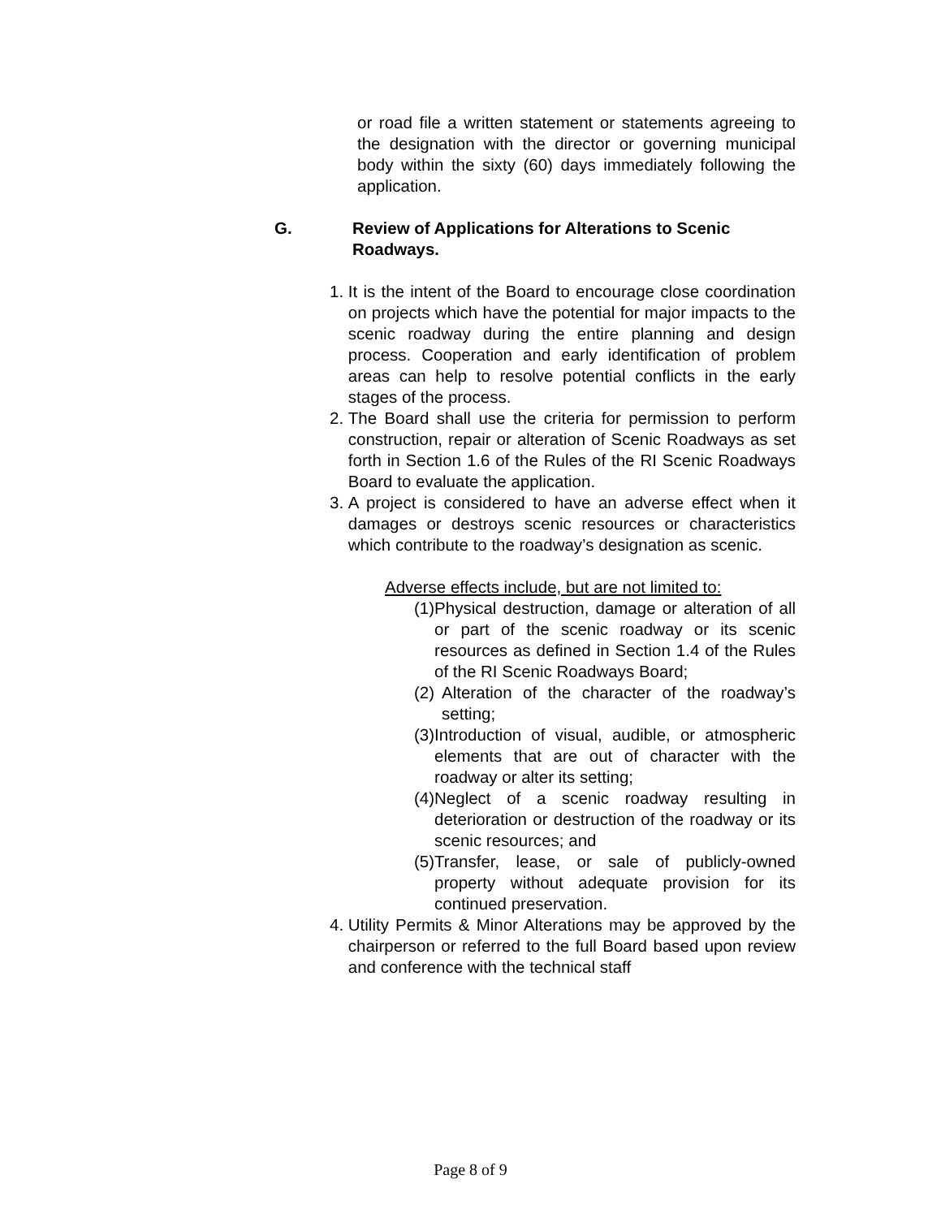or road file a written statement or statements agreeing to the designation with the director or governing municipal body within the sixty (60) days immediately following the application.
G. Review of Applications for Alterations to Scenic Roadways.
1. It is the intent of the Board to encourage close coordination on projects which have the potential for major impacts to the scenic roadway during the entire planning and design process. Cooperation and early identification of problem areas can help to resolve potential conflicts in the early stages of the process.
2. The Board shall use the criteria for permission to perform construction, repair or alteration of Scenic Roadways as set forth in Section 1.6 of the Rules of the RI Scenic Roadways Board to evaluate the application.
3. A project is considered to have an adverse effect when it damages or destroys scenic resources or characteristics which contribute to the roadway’s designation as scenic.
Adverse effects include, but are not limited to:
(1)
Physical destruction, damage or alteration of all or part of the scenic roadway or its scenic resources as defined in Section 1.4 of the Rules of the RI Scenic Roadways Board;
(2)
Alteration of the character of the roadway’s setting;
(3)
Introduction of visual, audible, or atmospheric elements that are out of character with the roadway or alter its setting;
(4)
Neglect of a scenic roadway resulting in deterioration or destruction of the roadway or its scenic resources; and
(5)
Transfer, lease, or sale of publicly-owned property without adequate provision for its continued preservation.
4. Utility Permits & Minor Alterations may be approved by the chairperson or referred to the full Board based upon review and conference with the technical staff
Page 8 of 9